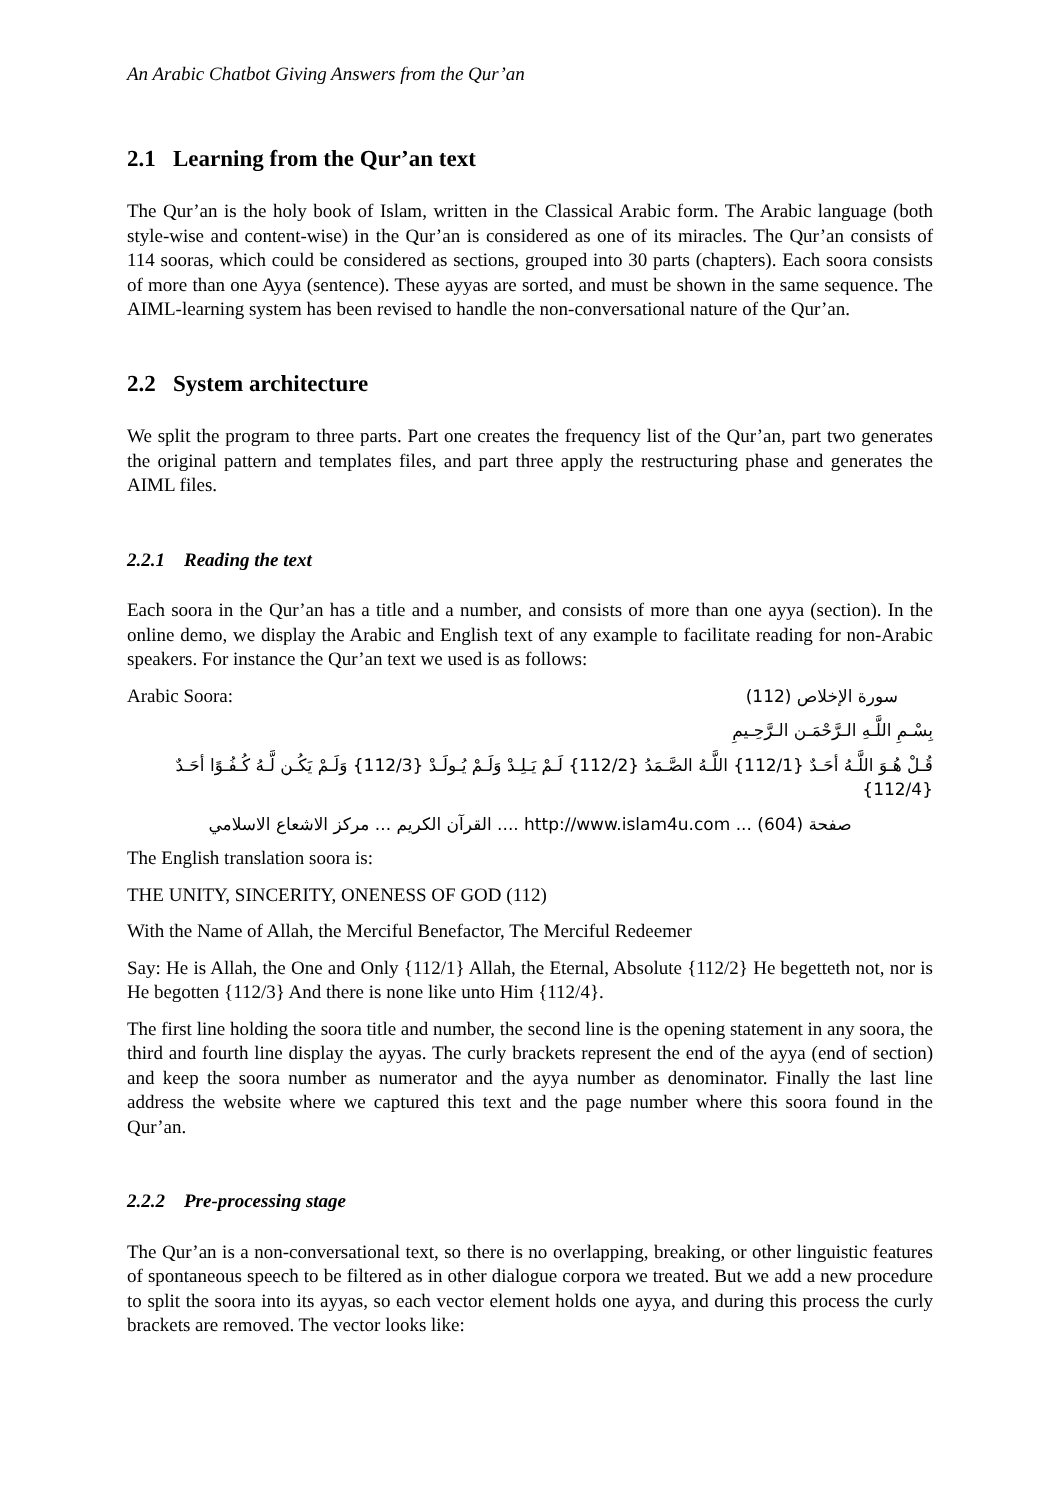An Arabic Chatbot Giving Answers from the Qur’an
2.1 Learning from the Qur’an text
The Qur’an is the holy book of Islam, written in the Classical Arabic form. The Arabic language (both style-wise and content-wise) in the Qur’an is considered as one of its miracles. The Qur’an consists of 114 sooras, which could be considered as sections, grouped into 30 parts (chapters). Each soora consists of more than one Ayya (sentence). These ayyas are sorted, and must be shown in the same sequence. The AIML-learning system has been revised to handle the non-conversational nature of the Qur’an.
2.2 System architecture
We split the program to three parts. Part one creates the frequency list of the Qur’an, part two generates the original pattern and templates files, and part three apply the restructuring phase and generates the AIML files.
2.2.1 Reading the text
Each soora in the Qur’an has a title and a number, and consists of more than one ayya (section). In the online demo, we display the Arabic and English text of any example to facilitate reading for non-Arabic speakers. For instance the Qur’an text we used is as follows:
Arabic Soora: سورة الإخلاص (112)
بِسْـمِ اللَّـهِ الـرَّحْمَـن الـرَّحِـيمِ
قُـلْ هُـوَ اللَّـهُ أحَـدٌ {112/1} اللَّـهُ الصَّـمَدُ {112/2} لَـمْ يَـلِـدْ وَلَـمْ يُـولَـدْ {112/3} وَلَـمْ يَكُـن لَّـهُ كُـفُـوًا أحَـدٌ {112/4}
صفحة (604) ... http://www.islam4u.com .... القرآن الكريم ... مركز الاشعاع الاسلامي
The English translation soora is:
THE UNITY, SINCERITY, ONENESS OF GOD (112)
With the Name of Allah, the Merciful Benefactor, The Merciful Redeemer
Say: He is Allah, the One and Only {112/1} Allah, the Eternal, Absolute {112/2} He begetteth not, nor is He begotten {112/3} And there is none like unto Him {112/4}.
The first line holding the soora title and number, the second line is the opening statement in any soora, the third and fourth line display the ayyas. The curly brackets represent the end of the ayya (end of section) and keep the soora number as numerator and the ayya number as denominator. Finally the last line address the website where we captured this text and the page number where this soora found in the Qur’an.
2.2.2 Pre-processing stage
The Qur’an is a non-conversational text, so there is no overlapping, breaking, or other linguistic features of spontaneous speech to be filtered as in other dialogue corpora we treated. But we add a new procedure to split the soora into its ayyas, so each vector element holds one ayya, and during this process the curly brackets are removed. The vector looks like: